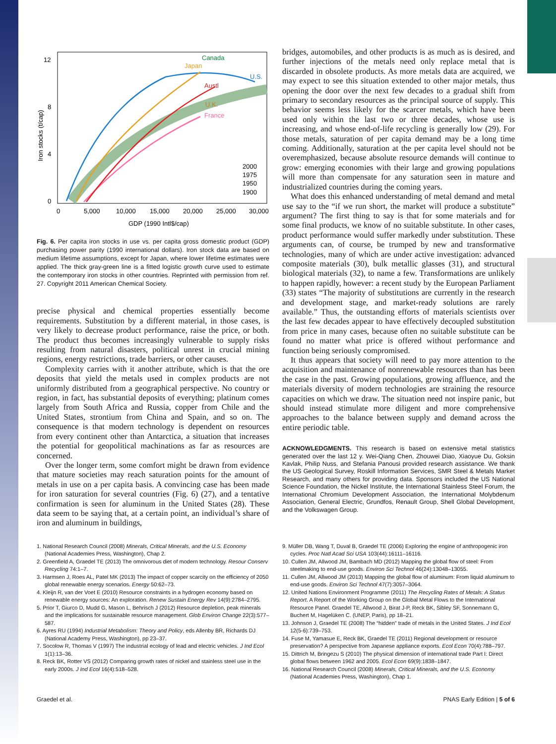12
8
4
0
0
5,000
10,000
15,000
20,000
25,000
30,000
GDP (1990 Intl$/cap)
Iron stocks (t/cap)
Canada
Japan
U.S.
Austl
U.K.
France
2000
1975
1950
1900
Fig. 6. Per capita iron stocks in use vs. per capita gross domestic product (GDP) purchasing power parity (1990 international dollars). Iron stock data are based on medium lifetime assumptions, except for Japan, where lower lifetime estimates were applied. The thick gray-green line is a fitted logistic growth curve used to estimate the contemporary iron stocks in other countries. Reprinted with permission from ref. 27. Copyright 2011 American Chemical Society.
precise physical and chemical properties essentially become requirements. Substitution by a different material, in those cases, is very likely to decrease product performance, raise the price, or both. The product thus becomes increasingly vulnerable to supply risks resulting from natural disasters, political unrest in crucial mining regions, energy restrictions, trade barriers, or other causes.
Complexity carries with it another attribute, which is that the ore deposits that yield the metals used in complex products are not uniformly distributed from a geographical perspective. No country or region, in fact, has substantial deposits of everything; platinum comes largely from South Africa and Russia, copper from Chile and the United States, strontium from China and Spain, and so on. The consequence is that modern technology is dependent on resources from every continent other than Antarctica, a situation that increases the potential for geopolitical machinations as far as resources are concerned.
Over the longer term, some comfort might be drawn from evidence that mature societies may reach saturation points for the amount of metals in use on a per capita basis. A convincing case has been made for iron saturation for several countries (Fig. 6) (27), and a tentative confirmation is seen for aluminum in the United States (28). These data seem to be saying that, at a certain point, an individual’s share of iron and aluminum in buildings,
bridges, automobiles, and other products is as much as is desired, and further injections of the metals need only replace metal that is discarded in obsolete products. As more metals data are acquired, we may expect to see this situation extended to other major metals, thus opening the door over the next few decades to a gradual shift from primary to secondary resources as the principal source of supply. This behavior seems less likely for the scarcer metals, which have been used only within the last two or three decades, whose use is increasing, and whose end-of-life recycling is generally low (29). For those metals, saturation of per capita demand may be a long time coming. Additionally, saturation at the per capita level should not be overemphasized, because absolute resource demands will continue to grow: emerging economies with their large and growing populations will more than compensate for any saturation seen in mature and industrialized countries during the coming years.
What does this enhanced understanding of metal demand and metal use say to the “if we run short, the market will produce a substitute” argument? The first thing to say is that for some materials and for some final products, we know of no suitable substitute. In other cases, product performance would suffer markedly under substitution. These arguments can, of course, be trumped by new and transformative technologies, many of which are under active investigation: advanced composite materials (30), bulk metallic glasses (31), and structural biological materials (32), to name a few. Transformations are unlikely to happen rapidly, however: a recent study by the European Parliament (33) states “The majority of substitutions are currently in the research and development stage, and market-ready solutions are rarely available.” Thus, the outstanding efforts of materials scientists over the last few decades appear to have effectively decoupled substitution from price in many cases, because often no suitable substitute can be found no matter what price is offered without performance and function being seriously compromised.
It thus appears that society will need to pay more attention to the acquisition and maintenance of nonrenewable resources than has been the case in the past. Growing populations, growing affluence, and the materials diversity of modern technologies are straining the resource capacities on which we draw. The situation need not inspire panic, but should instead stimulate more diligent and more comprehensive approaches to the balance between supply and demand across the entire periodic table.
ACKNOWLEDGMENTS. This research is based on extensive metal statistics generated over the last 12 y. Wei-Qiang Chen, Zhouwei Diao, Xiaoyue Du, Goksin Kavlak, Philip Nuss, and Stefania Panousi provided research assistance. We thank the US Geological Survey, Roskill Information Services, SMR Steel & Metals Market Research, and many others for providing data. Sponsors included the US National Science Foundation, the Nickel Institute, the International Stainless Steel Forum, the International Chromium Development Association, the International Molybdenum Association, General Electric, Grundfos, Renault Group, Shell Global Development, and the Volkswagen Group.
1. National Research Council (2008) Minerals, Critical Minerals, and the U.S. Economy (National Academies Press, Washington), Chap 2.
2. Greenfield A, Graedel TE (2013) The omnivorous diet of modern technology. Resour Conserv Recycling 74:1–7.
3. Harmsen J, Roes AL, Patel MK (2013) The impact of copper scarcity on the efficiency of 2050 global renewable energy scenarios. Energy 50:62–73.
4. Kleijn R, van der Voet E (2010) Resource constraints in a hydrogen economy based on renewable energy sources: An exploration. Renew Sustain Energy Rev 14(9):2784–2795.
5. Prior T, Giurco D, Mudd G, Mason L, Behrisch J (2012) Resource depletion, peak minerals and the implications for sustainable resource management. Glob Environ Change 22(3):577–587.
6. Ayres RU (1994) Industrial Metabolism: Theory and Policy, eds Allenby BR, Richards DJ (National Academy Press, Washington), pp 23–37.
7. Socolow R, Thomas V (1997) The industrial ecology of lead and electric vehicles. J Ind Ecol 1(1):13–36.
8. Reck BK, Rotter VS (2012) Comparing growth rates of nickel and stainless steel use in the early 2000s. J Ind Ecol 16(4):518–528.
9. Müller DB, Wang T, Duval B, Graedel TE (2006) Exploring the engine of anthropogenic iron cycles. Proc Natl Acad Sci USA 103(44):16111–16116.
10. Cullen JM, Allwood JM, Bambach MD (2012) Mapping the global flow of steel: From steelmaking to end-use goods. Environ Sci Technol 46(24):13048–13055.
11. Cullen JM, Allwood JM (2013) Mapping the global flow of aluminum: From liquid aluminum to end-use goods. Environ Sci Technol 47(7):3057–3064.
12. United Nations Environment Programme (2011) The Recycling Rates of Metals: A Status Report. A Report of the Working Group on the Global Metal Flows to the International Resource Panel. Graedel TE, Allwood J, Birat J-P, Reck BK, Sibley SF, Sonnemann G, Buchert M, Hagelüken C. (UNEP, Paris), pp 18–21.
13. Johnson J, Graedel TE (2008) The “hidden” trade of metals in the United States. J Ind Ecol 12(5-6):739–753.
14. Fuse M, Yamasue E, Reck BK, Graedel TE (2011) Regional development or resource preservation? A perspective from Japanese appliance exports. Ecol Econ 70(4):788–797.
15. Dittrich M, Bringezu S (2010) The physical dimension of international trade Part I: Direct global flows between 1962 and 2005. Ecol Econ 69(9):1838–1847.
16. National Research Council (2008) Minerals, Critical Minerals, and the U.S. Economy (National Academies Press, Washington), Chap 1.
Graedel et al. PNAS Early Edition | 5 of 6